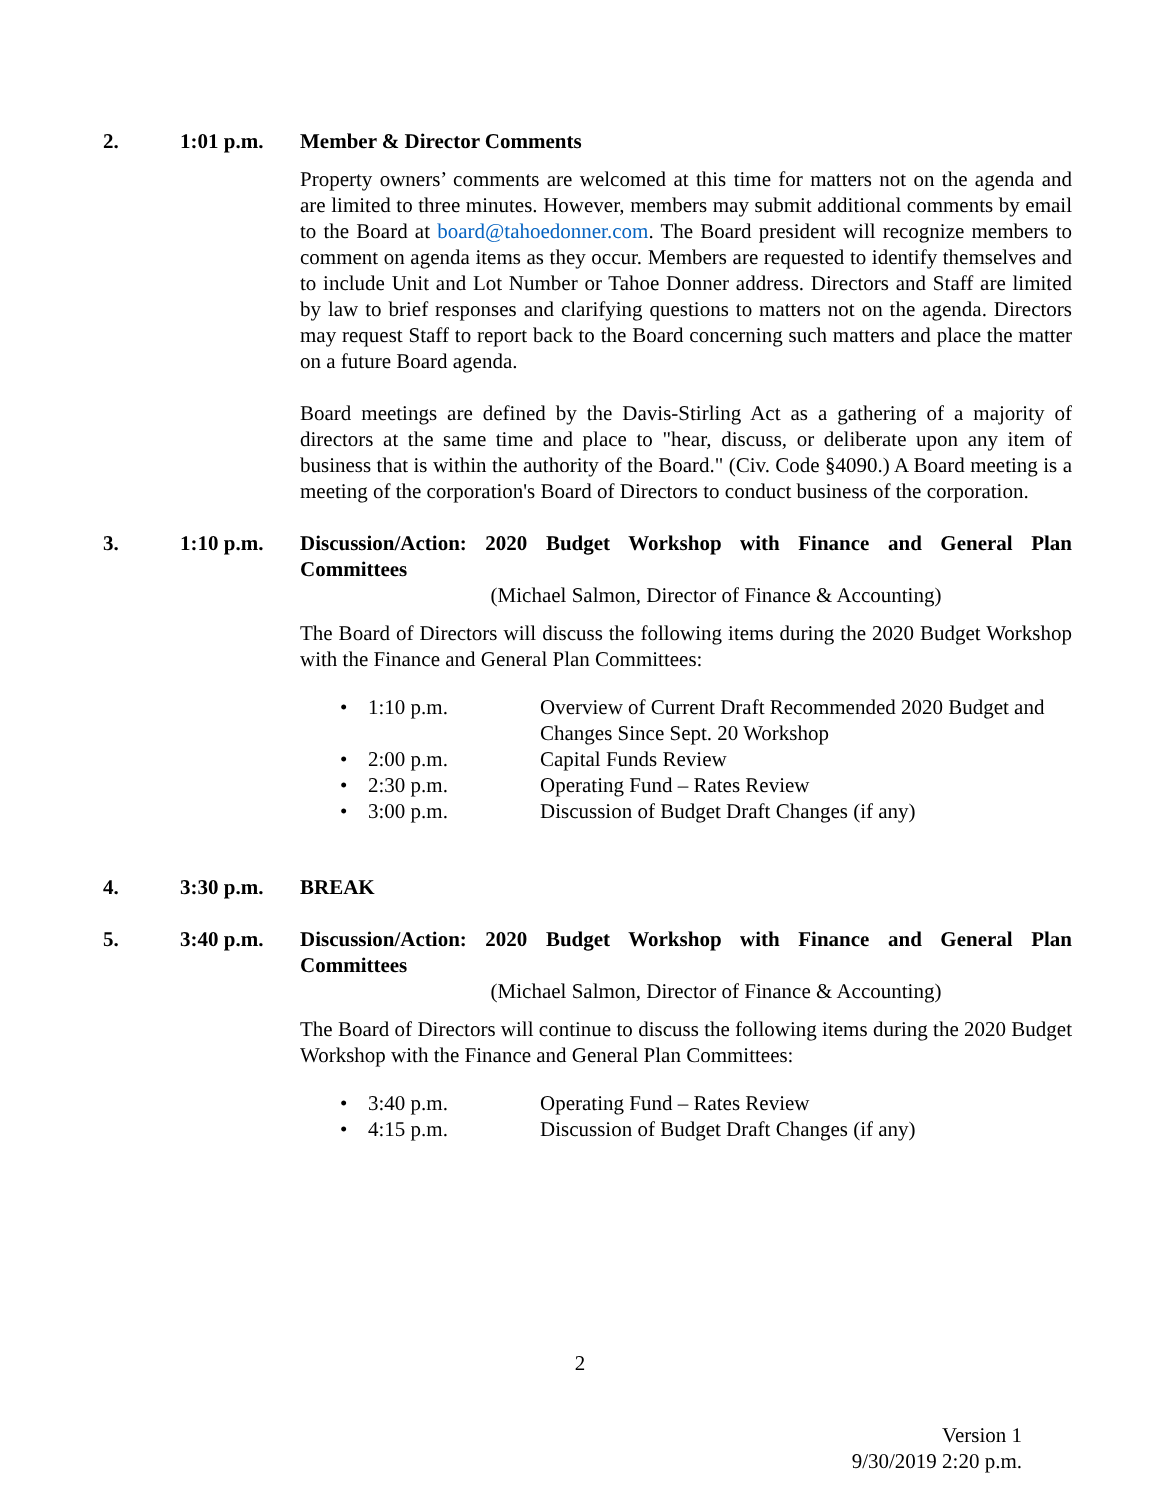2. 1:01 p.m. Member & Director Comments
Property owners’ comments are welcomed at this time for matters not on the agenda and are limited to three minutes. However, members may submit additional comments by email to the Board at board@tahoedonner.com. The Board president will recognize members to comment on agenda items as they occur. Members are requested to identify themselves and to include Unit and Lot Number or Tahoe Donner address. Directors and Staff are limited by law to brief responses and clarifying questions to matters not on the agenda. Directors may request Staff to report back to the Board concerning such matters and place the matter on a future Board agenda.
Board meetings are defined by the Davis-Stirling Act as a gathering of a majority of directors at the same time and place to "hear, discuss, or deliberate upon any item of business that is within the authority of the Board." (Civ. Code §4090.) A Board meeting is a meeting of the corporation's Board of Directors to conduct business of the corporation.
3. 1:10 p.m. Discussion/Action: 2020 Budget Workshop with Finance and General Plan Committees
(Michael Salmon, Director of Finance & Accounting)
The Board of Directors will discuss the following items during the 2020 Budget Workshop with the Finance and General Plan Committees:
• 1:10 p.m. Overview of Current Draft Recommended 2020 Budget and Changes Since Sept. 20 Workshop
• 2:00 p.m. Capital Funds Review
• 2:30 p.m. Operating Fund – Rates Review
• 3:00 p.m. Discussion of Budget Draft Changes (if any)
4. 3:30 p.m. BREAK
5. 3:40 p.m. Discussion/Action: 2020 Budget Workshop with Finance and General Plan Committees
(Michael Salmon, Director of Finance & Accounting)
The Board of Directors will continue to discuss the following items during the 2020 Budget Workshop with the Finance and General Plan Committees:
• 3:40 p.m. Operating Fund – Rates Review
• 4:15 p.m. Discussion of Budget Draft Changes (if any)
2
Version 1
9/30/2019 2:20 p.m.